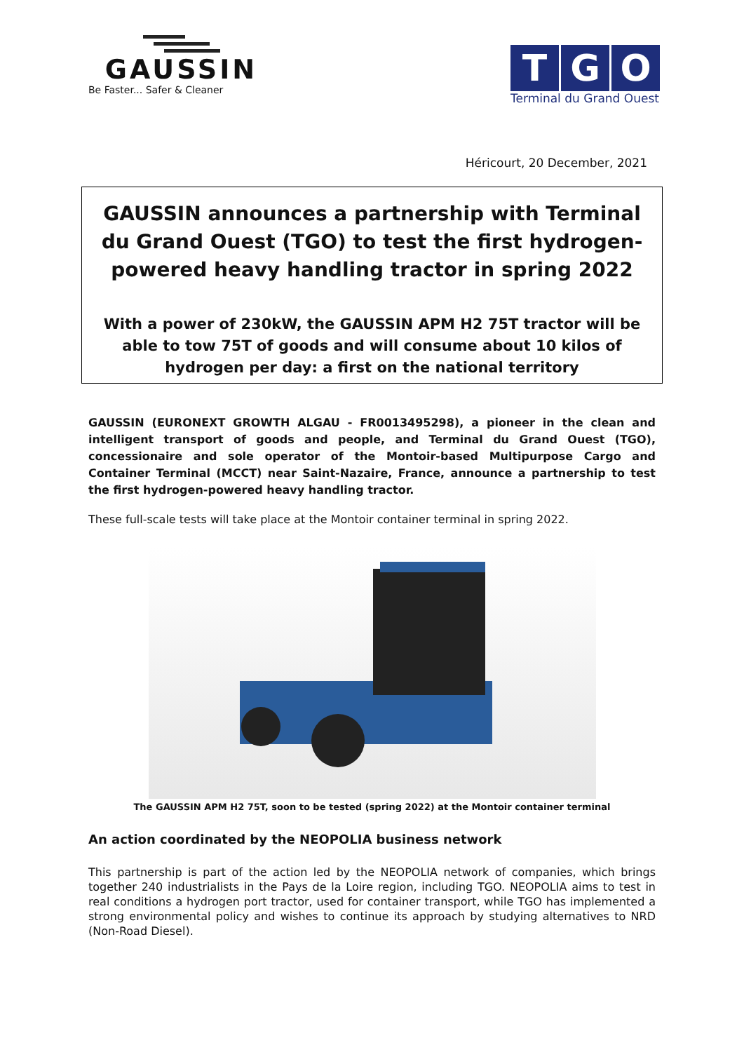GAUSSIN
Be Faster... Safer & Cleaner
T G O
Terminal du Grand Ouest
Héricourt, 20 December, 2021
GAUSSIN announces a partnership with Terminal du Grand Ouest (TGO) to test the first hydrogen-powered heavy handling tractor in spring 2022
With a power of 230kW, the GAUSSIN APM H2 75T tractor will be able to tow 75T of goods and will consume about 10 kilos of hydrogen per day: a first on the national territory
GAUSSIN (EURONEXT GROWTH ALGAU - FR0013495298), a pioneer in the clean and intelligent transport of goods and people, and Terminal du Grand Ouest (TGO), concessionaire and sole operator of the Montoir-based Multipurpose Cargo and Container Terminal (MCCT) near Saint-Nazaire, France, announce a partnership to test the first hydrogen-powered heavy handling tractor.
These full-scale tests will take place at the Montoir container terminal in spring 2022.
The GAUSSIN APM H2 75T, soon to be tested (spring 2022) at the Montoir container terminal
An action coordinated by the NEOPOLIA business network
This partnership is part of the action led by the NEOPOLIA network of companies, which brings together 240 industrialists in the Pays de la Loire region, including TGO. NEOPOLIA aims to test in real conditions a hydrogen port tractor, used for container transport, while TGO has implemented a strong environmental policy and wishes to continue its approach by studying alternatives to NRD (Non-Road Diesel).